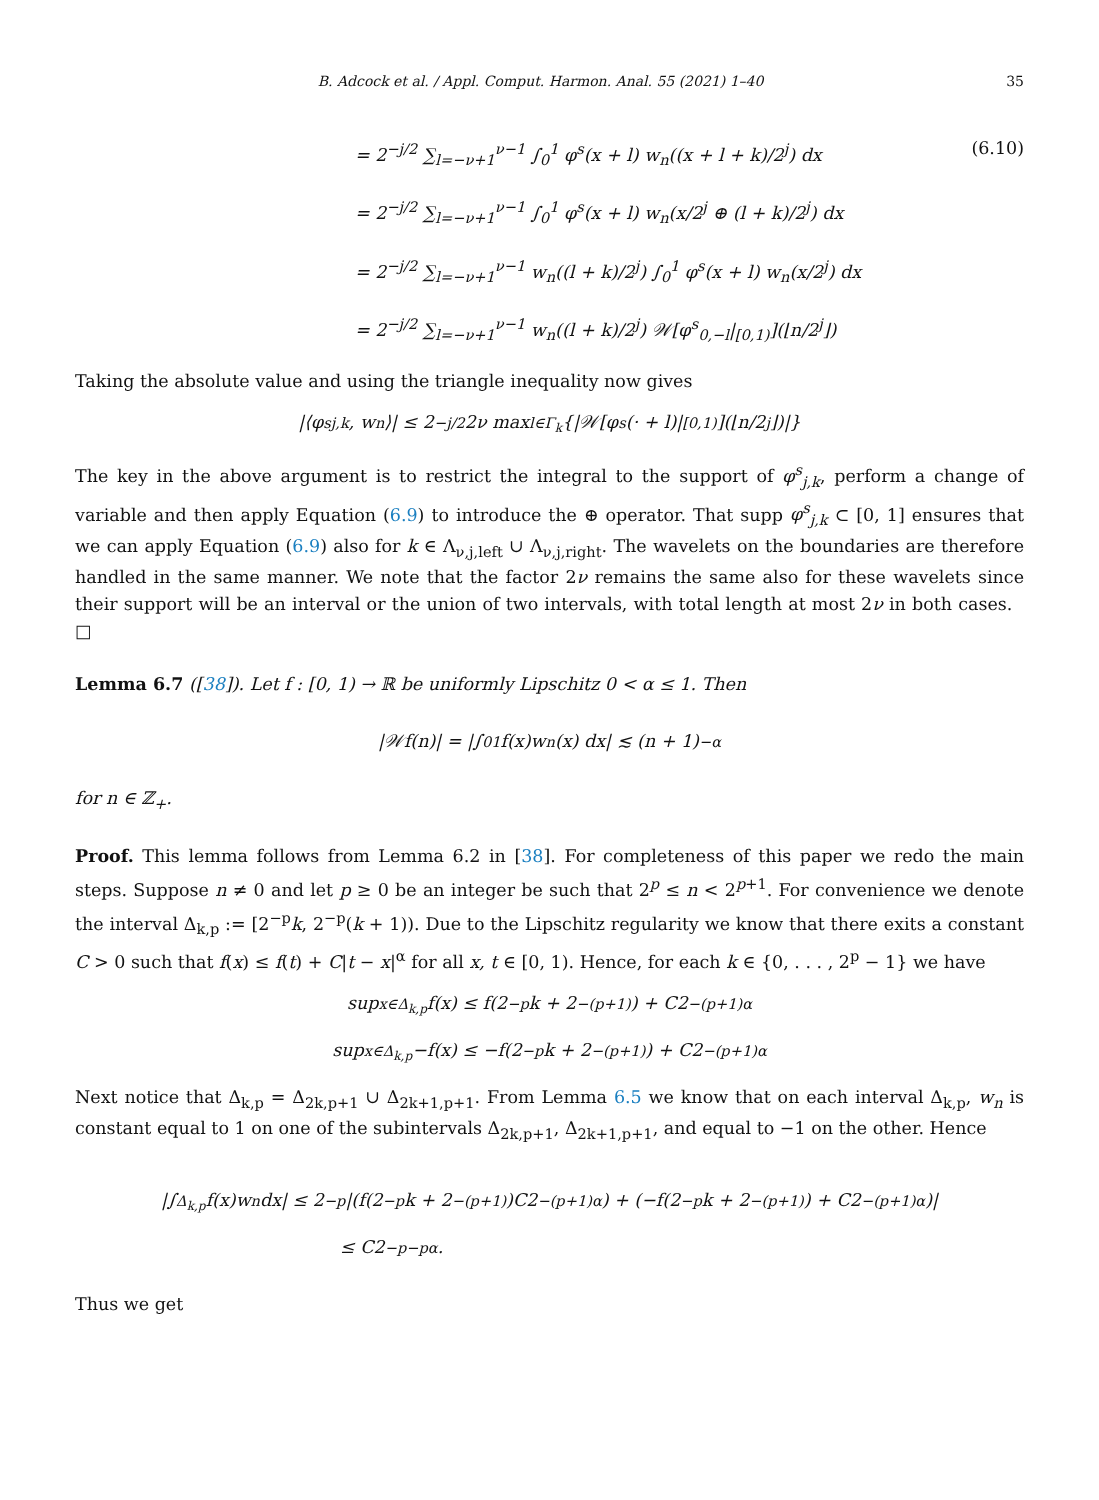B. Adcock et al. / Appl. Comput. Harmon. Anal. 55 (2021) 1–40 35
= 2<sup>−j/2</sup> ∑<sub>l=−ν+1</sub><sup>ν−1</sup> ∫<sub>0</sub><sup>1</sup> φ<sup>s</sup>(x + l) w<sub>n</sub>((x + l + k)/2<sup>j</sup>) dx (6.10)
= 2<sup>−j/2</sup> ∑<sub>l=−ν+1</sub><sup>ν−1</sup> ∫<sub>0</sub><sup>1</sup> φ<sup>s</sup>(x + l) w<sub>n</sub>(x/2<sup>j</sup> ⊕ (l + k)/2<sup>j</sup>) dx
= 2<sup>−j/2</sup> ∑<sub>l=−ν+1</sub><sup>ν−1</sup> w<sub>n</sub>((l + k)/2<sup>j</sup>) ∫<sub>0</sub><sup>1</sup> φ<sup>s</sup>(x + l) w<sub>n</sub>(x/2<sup>j</sup>) dx
= 2<sup>−j/2</sup> ∑<sub>l=−ν+1</sub><sup>ν−1</sup> w<sub>n</sub>((l + k)/2<sup>j</sup>) 𝒲[φ<sup>s</sup><sub>0,−l</sub>|<sub>[0,1)</sub>](⌊n/2<sup>j</sup>⌋)
Taking the absolute value and using the triangle inequality now gives
|⟨φ<sup>s</sup><sub>j,k</sub>, w<sub>n</sub>⟩| ≤ 2<sup>−j/2</sup>2ν max<sub>l∈Γ<sub>k</sub></sub> {|𝒲[φ<sup>s</sup>(· + l)|<sub>[0,1)</sub>](⌊n/2<sup>j</sup>⌋)|}
The key in the above argument is to restrict the integral to the support of φ<sup>s</sup><sub>j,k</sub>, perform a change of variable and then apply Equation (6.9) to introduce the ⊕ operator. That supp φ<sup>s</sup><sub>j,k</sub> ⊂ [0, 1] ensures that we can apply Equation (6.9) also for k ∈ Λ<sub>ν,j,left</sub> ∪ Λ<sub>ν,j,right</sub>. The wavelets on the boundaries are therefore handled in the same manner. We note that the factor 2ν remains the same also for these wavelets since their support will be an interval or the union of two intervals, with total length at most 2ν in both cases. □
Lemma 6.7 ([38]). Let f : [0, 1) → ℝ be uniformly Lipschitz 0 < α ≤ 1. Then
|𝒲f(n)| = |∫<sub>0</sub><sup>1</sup> f(x)w<sub>n</sub>(x) dx| ≲ (n + 1)<sup>−α</sup>
for n ∈ ℤ<sub>+</sub>.
Proof. This lemma follows from Lemma 6.2 in [38]. For completeness of this paper we redo the main steps. Suppose n ≠ 0 and let p ≥ 0 be an integer be such that 2<sup>p</sup> ≤ n < 2<sup>p+1</sup>. For convenience we denote the interval Δ<sub>k,p</sub> := [2<sup>−p</sup>k, 2<sup>−p</sup>(k + 1)). Due to the Lipschitz regularity we know that there exits a constant C > 0 such that f(x) ≤ f(t) + C|t − x|<sup>α</sup> for all x, t ∈ [0, 1). Hence, for each k ∈ {0, . . . , 2<sup>p</sup> − 1} we have
sup<sub>x∈Δ<sub>k,p</sub></sub> f(x) ≤ f(2<sup>−p</sup>k + 2<sup>−(p+1)</sup>) + C2<sup>−(p+1)α</sup>
sup<sub>x∈Δ<sub>k,p</sub></sub> −f(x) ≤ −f(2<sup>−p</sup>k + 2<sup>−(p+1)</sup>) + C2<sup>−(p+1)α</sup>
Next notice that Δ<sub>k,p</sub> = Δ<sub>2k,p+1</sub> ∪ Δ<sub>2k+1,p+1</sub>. From Lemma 6.5 we know that on each interval Δ<sub>k,p</sub>, w<sub>n</sub> is constant equal to 1 on one of the subintervals Δ<sub>2k,p+1</sub>, Δ<sub>2k+1,p+1</sub>, and equal to −1 on the other. Hence
|∫<sub>Δ<sub>k,p</sub></sub> f(x)w<sub>n</sub>dx| ≤ 2<sup>−p</sup> |(f(2<sup>−p</sup>k + 2<sup>−(p+1)</sup>)C2<sup>−(p+1)α</sup>) + (−f(2<sup>−p</sup>k + 2<sup>−(p+1)</sup>) + C2<sup>−(p+1)α</sup>)|
≤ C2<sup>−p−pα</sup>.
Thus we get